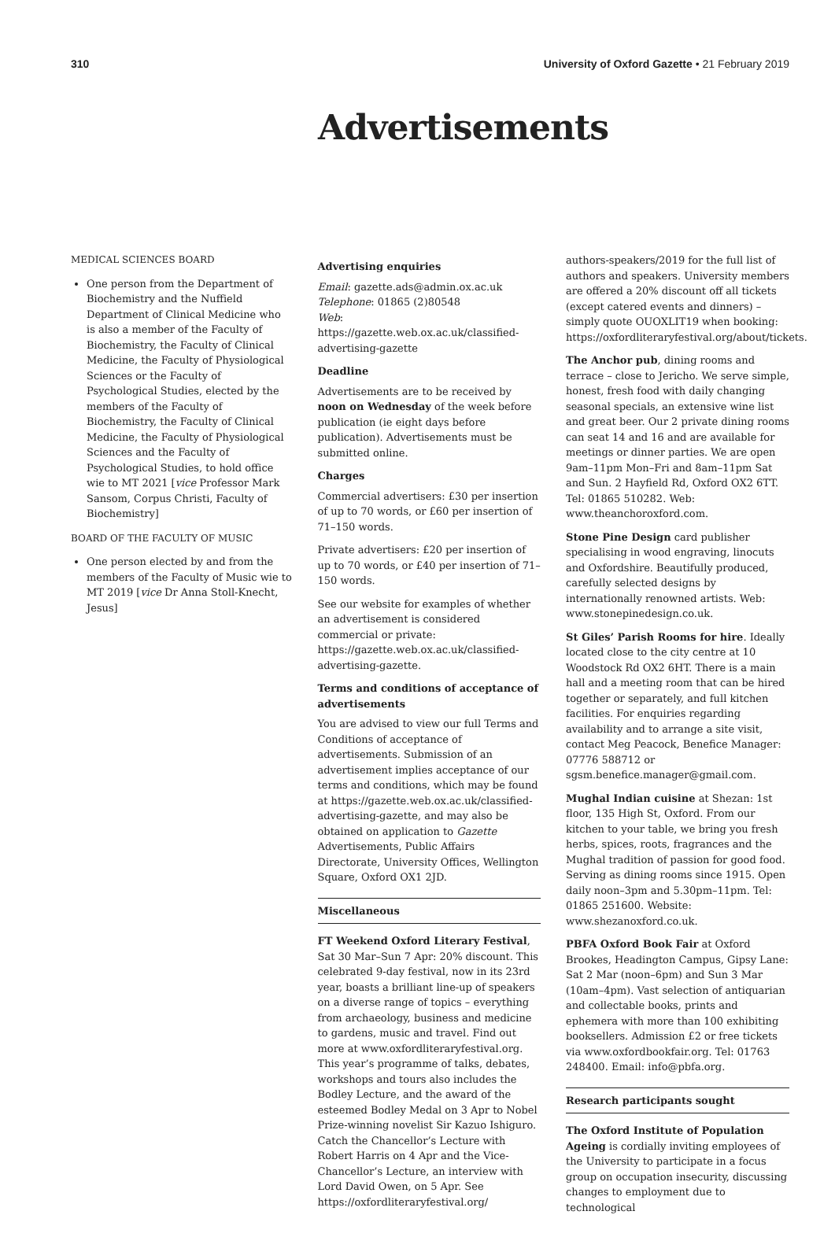310 University of Oxford Gazette • 21 February 2019
Advertisements
MEDICAL SCIENCES BOARD
One person from the Department of Biochemistry and the Nuffield Department of Clinical Medicine who is also a member of the Faculty of Biochemistry, the Faculty of Clinical Medicine, the Faculty of Physiological Sciences or the Faculty of Psychological Studies, elected by the members of the Faculty of Biochemistry, the Faculty of Clinical Medicine, the Faculty of Physiological Sciences and the Faculty of Psychological Studies, to hold office wie to MT 2021 [vice Professor Mark Sansom, Corpus Christi, Faculty of Biochemistry]
BOARD OF THE FACULTY OF MUSIC
One person elected by and from the members of the Faculty of Music wie to MT 2019 [vice Dr Anna Stoll-Knecht, Jesus]
Advertising enquiries
Email: gazette.ads@admin.ox.ac.uk
Telephone: 01865 (2)80548
Web: https://gazette.web.ox.ac.uk/classified-advertising-gazette
Deadline
Advertisements are to be received by noon on Wednesday of the week before publication (ie eight days before publication). Advertisements must be submitted online.
Charges
Commercial advertisers: £30 per insertion of up to 70 words, or £60 per insertion of 71–150 words.
Private advertisers: £20 per insertion of up to 70 words, or £40 per insertion of 71–150 words.
See our website for examples of whether an advertisement is considered commercial or private: https://gazette.web.ox.ac.uk/classified-advertising-gazette.
Terms and conditions of acceptance of advertisements
You are advised to view our full Terms and Conditions of acceptance of advertisements. Submission of an advertisement implies acceptance of our terms and conditions, which may be found at https://gazette.web.ox.ac.uk/classified-advertising-gazette, and may also be obtained on application to Gazette Advertisements, Public Affairs Directorate, University Offices, Wellington Square, Oxford OX1 2JD.
Miscellaneous
FT Weekend Oxford Literary Festival, Sat 30 Mar–Sun 7 Apr: 20% discount. This celebrated 9-day festival, now in its 23rd year, boasts a brilliant line-up of speakers on a diverse range of topics – everything from archaeology, business and medicine to gardens, music and travel. Find out more at www.oxfordliteraryfestival.org. This year’s programme of talks, debates, workshops and tours also includes the Bodley Lecture, and the award of the esteemed Bodley Medal on 3 Apr to Nobel Prize-winning novelist Sir Kazuo Ishiguro. Catch the Chancellor’s Lecture with Robert Harris on 4 Apr and the Vice-Chancellor’s Lecture, an interview with Lord David Owen, on 5 Apr. See https://oxfordliteraryfestival.org/
authors-speakers/2019 for the full list of authors and speakers. University members are offered a 20% discount off all tickets (except catered events and dinners) – simply quote OUOXLIT19 when booking: https://oxfordliteraryfestival.org/about/tickets.
The Anchor pub, dining rooms and terrace – close to Jericho. We serve simple, honest, fresh food with daily changing seasonal specials, an extensive wine list and great beer. Our 2 private dining rooms can seat 14 and 16 and are available for meetings or dinner parties. We are open 9am–11pm Mon–Fri and 8am–11pm Sat and Sun. 2 Hayfield Rd, Oxford OX2 6TT. Tel: 01865 510282. Web: www.theanchoroxford.com.
Stone Pine Design card publisher specialising in wood engraving, linocuts and Oxfordshire. Beautifully produced, carefully selected designs by internationally renowned artists. Web: www.stonepinedesign.co.uk.
St Giles’ Parish Rooms for hire. Ideally located close to the city centre at 10 Woodstock Rd OX2 6HT. There is a main hall and a meeting room that can be hired together or separately, and full kitchen facilities. For enquiries regarding availability and to arrange a site visit, contact Meg Peacock, Benefice Manager: 07776 588712 or sgsm.benefice.manager@gmail.com.
Mughal Indian cuisine at Shezan: 1st floor, 135 High St, Oxford. From our kitchen to your table, we bring you fresh herbs, spices, roots, fragrances and the Mughal tradition of passion for good food. Serving as dining rooms since 1915. Open daily noon–3pm and 5.30pm–11pm. Tel: 01865 251600. Website: www.shezanoxford.co.uk.
PBFA Oxford Book Fair at Oxford Brookes, Headington Campus, Gipsy Lane: Sat 2 Mar (noon–6pm) and Sun 3 Mar (10am–4pm). Vast selection of antiquarian and collectable books, prints and ephemera with more than 100 exhibiting booksellers. Admission £2 or free tickets via www.oxfordbookfair.org. Tel: 01763 248400. Email: info@pbfa.org.
Research participants sought
The Oxford Institute of Population Ageing is cordially inviting employees of the University to participate in a focus group on occupation insecurity, discussing changes to employment due to technological